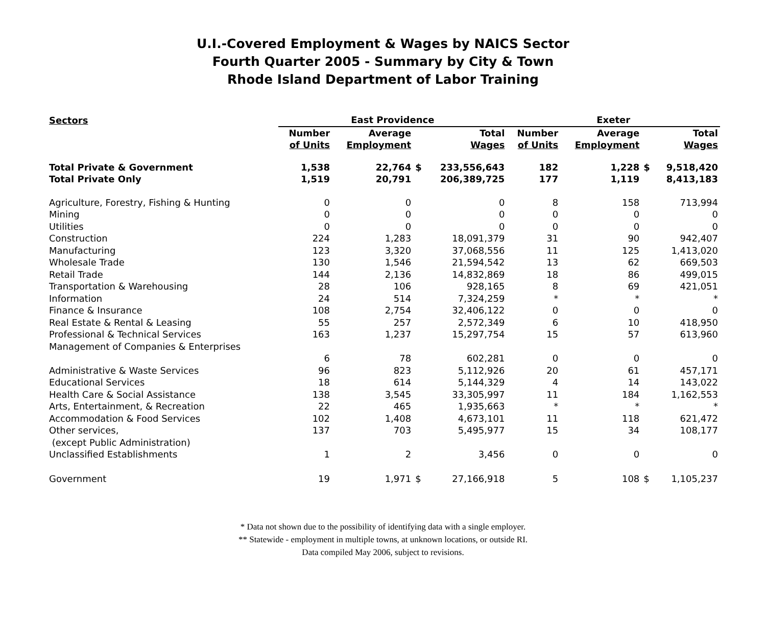U.I.-Covered Employment & Wages by NAICS Sector
Fourth Quarter 2005 - Summary by City & Town
Rhode Island Department of Labor Training
| Sectors | East Providence | | | | Exeter | | | |
| --- | --- | --- | --- | --- | --- | --- | --- | --- |
| | Number of Units | Average Employment | | Total Wages | Number of Units | Average Employment | | Total Wages |
| Total Private & Government | 1,538 | 22,764 | $ | 233,556,643 | 182 | 1,228 | $ | 9,518,420 |
| Total Private Only | 1,519 | 20,791 | | 206,389,725 | 177 | 1,119 | | 8,413,183 |
| Agriculture, Forestry, Fishing & Hunting | 0 | 0 | | 0 | 8 | 158 | | 713,994 |
| Mining | 0 | 0 | | 0 | 0 | 0 | | 0 |
| Utilities | 0 | 0 | | 0 | 0 | 0 | | 0 |
| Construction | 224 | 1,283 | | 18,091,379 | 31 | 90 | | 942,407 |
| Manufacturing | 123 | 3,320 | | 37,068,556 | 11 | 125 | | 1,413,020 |
| Wholesale Trade | 130 | 1,546 | | 21,594,542 | 13 | 62 | | 669,503 |
| Retail Trade | 144 | 2,136 | | 14,832,869 | 18 | 86 | | 499,015 |
| Transportation & Warehousing | 28 | 106 | | 928,165 | 8 | 69 | | 421,051 |
| Information | 24 | 514 | | 7,324,259 | * | * | | * |
| Finance & Insurance | 108 | 2,754 | | 32,406,122 | 0 | 0 | | 0 |
| Real Estate & Rental & Leasing | 55 | 257 | | 2,572,349 | 6 | 10 | | 418,950 |
| Professional & Technical Services | 163 | 1,237 | | 15,297,754 | 15 | 57 | | 613,960 |
| Management of Companies & Enterprises | | | | | | | | |
| | 6 | 78 | | 602,281 | 0 | 0 | | 0 |
| Administrative & Waste Services | 96 | 823 | | 5,112,926 | 20 | 61 | | 457,171 |
| Educational Services | 18 | 614 | | 5,144,329 | 4 | 14 | | 143,022 |
| Health Care & Social Assistance | 138 | 3,545 | | 33,305,997 | 11 | 184 | | 1,162,553 |
| Arts, Entertainment, & Recreation | 22 | 465 | | 1,935,663 | * | * | | * |
| Accommodation & Food Services | 102 | 1,408 | | 4,673,101 | 11 | 118 | | 621,472 |
| Other services, (except Public Administration) | 137 | 703 | | 5,495,977 | 15 | 34 | | 108,177 |
| Unclassified Establishments | 1 | 2 | | 3,456 | 0 | 0 | | 0 |
| Government | 19 | 1,971 | $ | 27,166,918 | 5 | 108 | $ | 1,105,237 |
* Data not shown due to the possibility of identifying data with a single employer.
** Statewide - employment in multiple towns, at unknown locations, or outside RI.
Data compiled May 2006, subject to revisions.